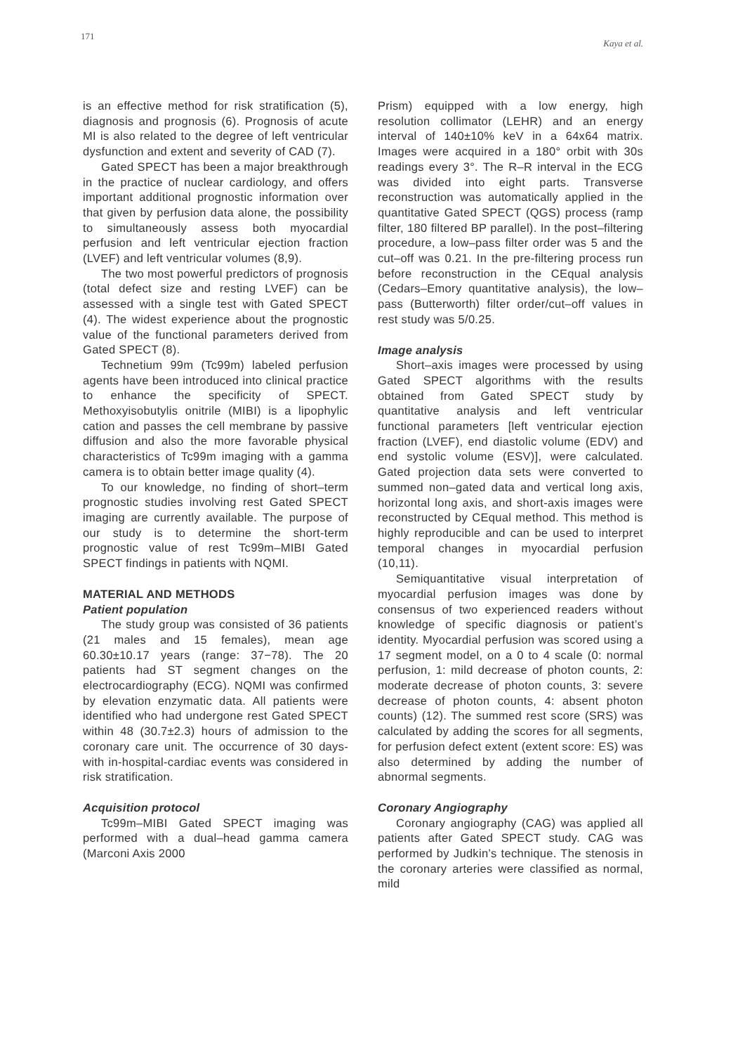171 Kaya et al.
is an effective method for risk stratification (5), diagnosis and prognosis (6). Prognosis of acute MI is also related to the degree of left ventricular dysfunction and extent and severity of CAD (7).
Gated SPECT has been a major breakthrough in the practice of nuclear cardiology, and offers important additional prognostic information over that given by perfusion data alone, the possibility to simultaneously assess both myocardial perfusion and left ventricular ejection fraction (LVEF) and left ventricular volumes (8,9).
The two most powerful predictors of prognosis (total defect size and resting LVEF) can be assessed with a single test with Gated SPECT (4). The widest experience about the prognostic value of the functional parameters derived from Gated SPECT (8).
Technetium 99m (Tc99m) labeled perfusion agents have been introduced into clinical practice to enhance the specificity of SPECT. Methoxyisobutylis onitrile (MIBI) is a lipophylic cation and passes the cell membrane by passive diffusion and also the more favorable physical characteristics of Tc99m imaging with a gamma camera is to obtain better image quality (4).
To our knowledge, no finding of short–term prognostic studies involving rest Gated SPECT imaging are currently available. The purpose of our study is to determine the short-term prognostic value of rest Tc99m–MIBI Gated SPECT findings in patients with NQMI.
MATERIAL AND METHODS
Patient population
The study group was consisted of 36 patients (21 males and 15 females), mean age 60.30±10.17 years (range: 37−78). The 20 patients had ST segment changes on the electrocardiography (ECG). NQMI was confirmed by elevation enzymatic data. All patients were identified who had undergone rest Gated SPECT within 48 (30.7±2.3) hours of admission to the coronary care unit. The occurrence of 30 days-with in-hospital-cardiac events was considered in risk stratification.
Acquisition protocol
Tc99m–MIBI Gated SPECT imaging was performed with a dual–head gamma camera (Marconi Axis 2000
Prism) equipped with a low energy, high resolution collimator (LEHR) and an energy interval of 140±10% keV in a 64x64 matrix. Images were acquired in a 180° orbit with 30s readings every 3°. The R–R interval in the ECG was divided into eight parts. Transverse reconstruction was automatically applied in the quantitative Gated SPECT (QGS) process (ramp filter, 180 filtered BP parallel). In the post–filtering procedure, a low–pass filter order was 5 and the cut–off was 0.21. In the pre-filtering process run before reconstruction in the CEqual analysis (Cedars–Emory quantitative analysis), the low–pass (Butterworth) filter order/cut–off values in rest study was 5/0.25.
Image analysis
Short–axis images were processed by using Gated SPECT algorithms with the results obtained from Gated SPECT study by quantitative analysis and left ventricular functional parameters [left ventricular ejection fraction (LVEF), end diastolic volume (EDV) and end systolic volume (ESV)], were calculated. Gated projection data sets were converted to summed non–gated data and vertical long axis, horizontal long axis, and short-axis images were reconstructed by CEqual method. This method is highly reproducible and can be used to interpret temporal changes in myocardial perfusion (10,11).
Semiquantitative visual interpretation of myocardial perfusion images was done by consensus of two experienced readers without knowledge of specific diagnosis or patient’s identity. Myocardial perfusion was scored using a 17 segment model, on a 0 to 4 scale (0: normal perfusion, 1: mild decrease of photon counts, 2: moderate decrease of photon counts, 3: severe decrease of photon counts, 4: absent photon counts) (12). The summed rest score (SRS) was calculated by adding the scores for all segments, for perfusion defect extent (extent score: ES) was also determined by adding the number of abnormal segments.
Coronary Angiography
Coronary angiography (CAG) was applied all patients after Gated SPECT study. CAG was performed by Judkin’s technique. The stenosis in the coronary arteries were classified as normal, mild